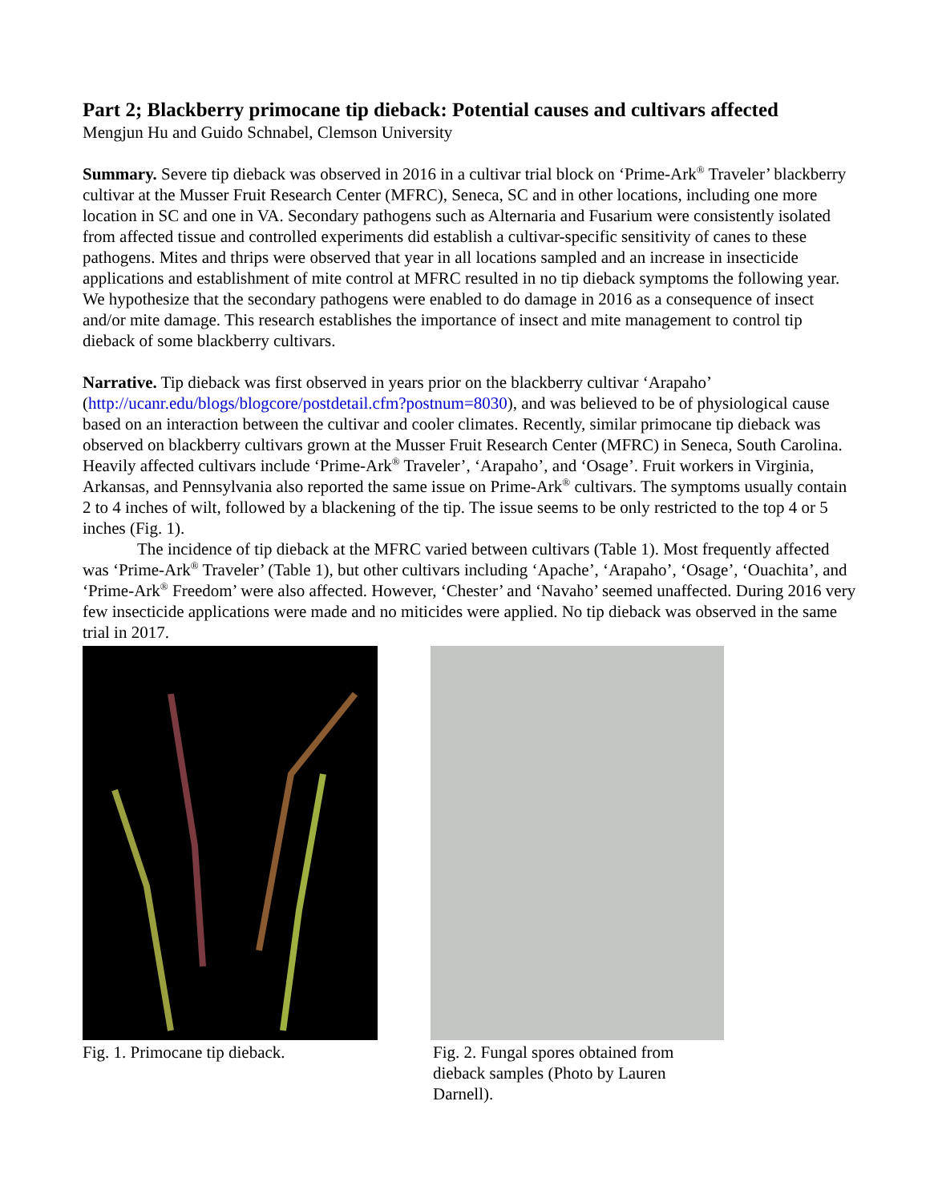Part 2; Blackberry primocane tip dieback: Potential causes and cultivars affected
Mengjun Hu and Guido Schnabel, Clemson University
Summary. Severe tip dieback was observed in 2016 in a cultivar trial block on ‘Prime-Ark<sup>®</sup> Traveler’ blackberry cultivar at the Musser Fruit Research Center (MFRC), Seneca, SC and in other locations, including one more location in SC and one in VA. Secondary pathogens such as Alternaria and Fusarium were consistently isolated from affected tissue and controlled experiments did establish a cultivar-specific sensitivity of canes to these pathogens. Mites and thrips were observed that year in all locations sampled and an increase in insecticide applications and establishment of mite control at MFRC resulted in no tip dieback symptoms the following year. We hypothesize that the secondary pathogens were enabled to do damage in 2016 as a consequence of insect and/or mite damage. This research establishes the importance of insect and mite management to control tip dieback of some blackberry cultivars.
Narrative. Tip dieback was first observed in years prior on the blackberry cultivar ‘Arapaho’ (http://ucanr.edu/blogs/blogcore/postdetail.cfm?postnum=8030), and was believed to be of physiological cause based on an interaction between the cultivar and cooler climates. Recently, similar primocane tip dieback was observed on blackberry cultivars grown at the Musser Fruit Research Center (MFRC) in Seneca, South Carolina. Heavily affected cultivars include ‘Prime-Ark<sup>®</sup> Traveler’, ‘Arapaho’, and ‘Osage’. Fruit workers in Virginia, Arkansas, and Pennsylvania also reported the same issue on Prime-Ark<sup>®</sup> cultivars. The symptoms usually contain 2 to 4 inches of wilt, followed by a blackening of the tip. The issue seems to be only restricted to the top 4 or 5 inches (Fig. 1).
The incidence of tip dieback at the MFRC varied between cultivars (Table 1). Most frequently affected was ‘Prime-Ark<sup>®</sup> Traveler’ (Table 1), but other cultivars including ‘Apache’, ‘Arapaho’, ‘Osage’, ‘Ouachita’, and ‘Prime-Ark<sup>®</sup> Freedom’ were also affected. However, ‘Chester’ and ‘Navaho’ seemed unaffected. During 2016 very few insecticide applications were made and no miticides were applied. No tip dieback was observed in the same trial in 2017.
Fig. 1. Primocane tip dieback.
Fig. 2. Fungal spores obtained from dieback samples (Photo by Lauren Darnell).